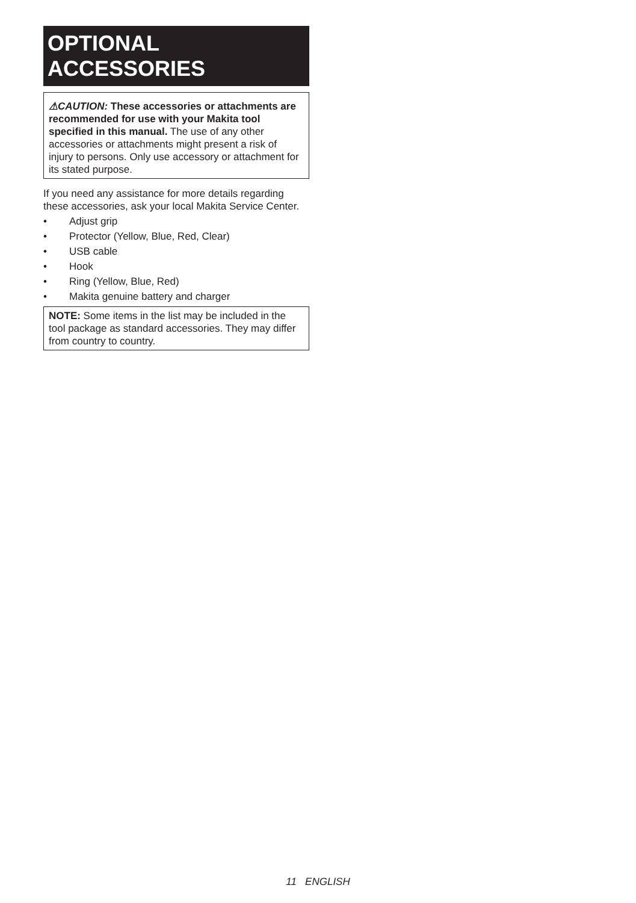OPTIONAL ACCESSORIES
⚠CAUTION: These accessories or attachments are recommended for use with your Makita tool specified in this manual. The use of any other accessories or attachments might present a risk of injury to persons. Only use accessory or attachment for its stated purpose.
If you need any assistance for more details regarding these accessories, ask your local Makita Service Center.
• Adjust grip
• Protector (Yellow, Blue, Red, Clear)
• USB cable
• Hook
• Ring (Yellow, Blue, Red)
• Makita genuine battery and charger
NOTE: Some items in the list may be included in the tool package as standard accessories. They may differ from country to country.
11 ENGLISH